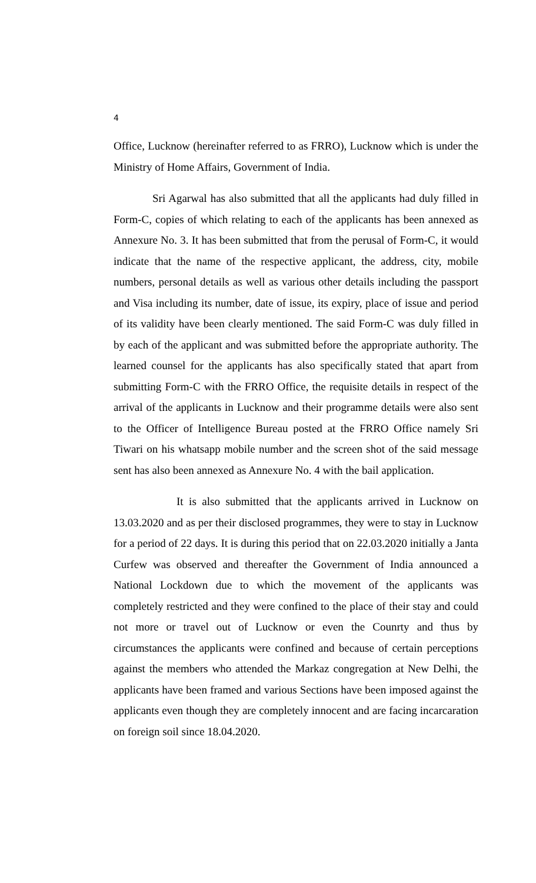4
Office, Lucknow (hereinafter referred to as FRRO), Lucknow which is under the Ministry of Home Affairs, Government of India.
Sri Agarwal has also submitted that all the applicants had duly filled in Form-C, copies of which relating to each of the applicants has been annexed as Annexure No. 3. It has been submitted that from the perusal of Form-C, it would indicate that the name of the respective applicant, the address, city, mobile numbers, personal details as well as various other details including the passport and Visa including its number, date of issue, its expiry, place of issue and period of its validity have been clearly mentioned. The said Form-C was duly filled in by each of the applicant and was submitted before the appropriate authority. The learned counsel for the applicants has also specifically stated that apart from submitting Form-C with the FRRO Office, the requisite details in respect of the arrival of the applicants in Lucknow and their programme details were also sent to the Officer of Intelligence Bureau posted at the FRRO Office namely Sri Tiwari on his whatsapp mobile number and the screen shot of the said message sent has also been annexed as Annexure No. 4 with the bail application.
It is also submitted that the applicants arrived in Lucknow on 13.03.2020 and as per their disclosed programmes, they were to stay in Lucknow for a period of 22 days. It is during this period that on 22.03.2020 initially a Janta Curfew was observed and thereafter the Government of India announced a National Lockdown due to which the movement of the applicants was completely restricted and they were confined to the place of their stay and could not more or travel out of Lucknow or even the Counrty and thus by circumstances the applicants were confined and because of certain perceptions against the members who attended the Markaz congregation at New Delhi, the applicants have been framed and various Sections have been imposed against the applicants even though they are completely innocent and are facing incarcaration on foreign soil since 18.04.2020.